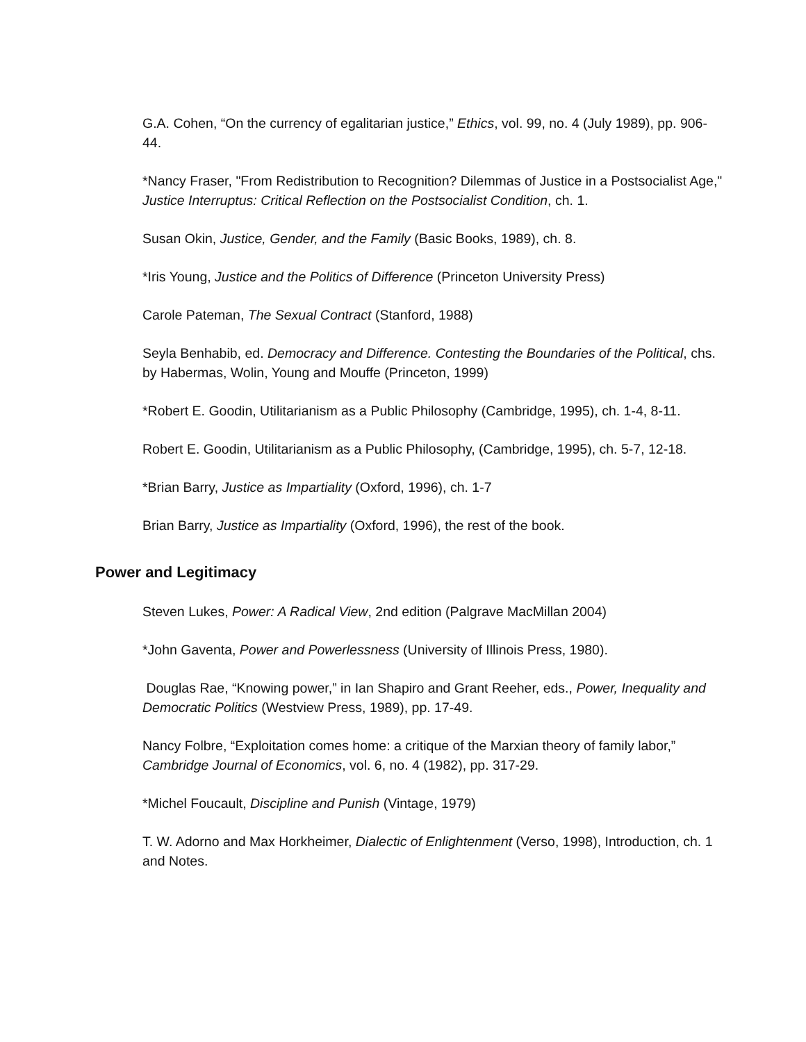G.A. Cohen, “On the currency of egalitarian justice,” Ethics, vol. 99, no. 4 (July 1989), pp. 906‐44.
*Nancy Fraser, "From Redistribution to Recognition? Dilemmas of Justice in a Postsocialist Age," Justice Interruptus: Critical Reflection on the Postsocialist Condition, ch. 1.
Susan Okin, Justice, Gender, and the Family (Basic Books, 1989), ch. 8.
*Iris Young, Justice and the Politics of Difference (Princeton University Press)
Carole Pateman, The Sexual Contract (Stanford, 1988)
Seyla Benhabib, ed. Democracy and Difference. Contesting the Boundaries of the Political, chs. by Habermas, Wolin, Young and Mouffe (Princeton, 1999)
*Robert E. Goodin, Utilitarianism as a Public Philosophy (Cambridge, 1995), ch. 1‐4, 8‐11.
Robert E. Goodin, Utilitarianism as a Public Philosophy, (Cambridge, 1995), ch. 5‐7, 12‐18.
*Brian Barry, Justice as Impartiality (Oxford, 1996), ch. 1‐7
Brian Barry, Justice as Impartiality (Oxford, 1996), the rest of the book.
Power and Legitimacy
Steven Lukes, Power: A Radical View, 2nd edition (Palgrave MacMillan 2004)
*John Gaventa, Power and Powerlessness (University of Illinois Press, 1980).
Douglas Rae, “Knowing power,” in Ian Shapiro and Grant Reeher, eds., Power, Inequality and Democratic Politics (Westview Press, 1989), pp. 17‐49.
Nancy Folbre, “Exploitation comes home: a critique of the Marxian theory of family labor,” Cambridge Journal of Economics, vol. 6, no. 4 (1982), pp. 317‐29.
*Michel Foucault, Discipline and Punish (Vintage, 1979)
T. W. Adorno and Max Horkheimer, Dialectic of Enlightenment (Verso, 1998), Introduction, ch. 1 and Notes.